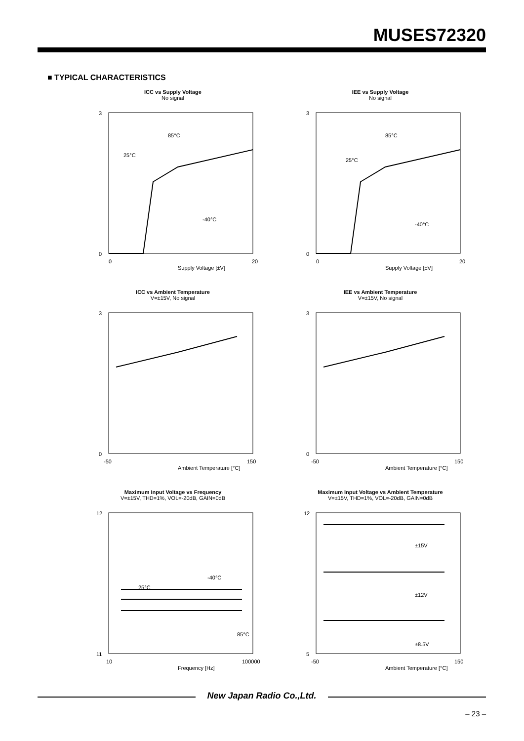MUSES72320
■ TYPICAL CHARACTERISTICS
ICC vs Supply Voltage
No signal
85°C
25°C
-40°C
0
3
0
20
Supply Voltage [±V]
IEE vs Supply Voltage
No signal
85°C
25°C
-40°C
0
3
0
20
Supply Voltage [±V]
ICC vs Ambient Temperature
V=±15V, No signal
0
3
-50
150
Ambient Temperature [°C]
IEE vs Ambient Temperature
V=±15V, No signal
0
3
-50
150
Ambient Temperature [°C]
Maximum Input Voltage vs Frequency
V=±15V, THD=1%, VOL=-20dB, GAIN=0dB
-40°C
25°C
85°C
11
12
10
100000
Frequency [Hz]
Maximum Input Voltage vs Ambient Temperature
V=±15V, THD=1%, VOL=-20dB, GAIN=0dB
±15V
±12V
±8.5V
5
12
-50
150
Ambient Temperature [°C]
New Japan Radio Co.,Ltd.
– 23 –